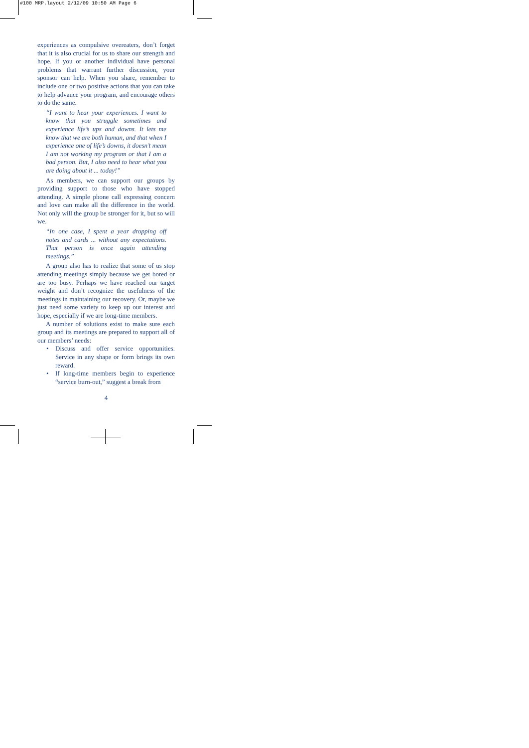#100 MRP.layout 2/12/09 10:50 AM Page 6
experiences as compulsive overeaters, don’t forget that it is also crucial for us to share our strength and hope. If you or another individual have personal problems that warrant further discussion, your sponsor can help. When you share, remember to include one or two positive actions that you can take to help advance your program, and encourage others to do the same.
“I want to hear your experiences. I want to know that you struggle sometimes and experience life’s ups and downs. It lets me know that we are both human, and that when I experience one of life’s downs, it doesn’t mean I am not working my program or that I am a bad person. But, I also need to hear what you are doing about it ... today!”
As members, we can support our groups by providing support to those who have stopped attending. A simple phone call expressing concern and love can make all the difference in the world. Not only will the group be stronger for it, but so will we.
“In one case, I spent a year dropping off notes and cards ... without any expectations. That person is once again attending meetings.”
A group also has to realize that some of us stop attending meetings simply because we get bored or are too busy. Perhaps we have reached our target weight and don’t recognize the usefulness of the meetings in maintaining our recovery. Or, maybe we just need some variety to keep up our interest and hope, especially if we are long-time members.
A number of solutions exist to make sure each group and its meetings are prepared to support all of our members’ needs:
• Discuss and offer service opportunities. Service in any shape or form brings its own reward.
• If long-time members begin to experience “service burn-out,” suggest a break from
4